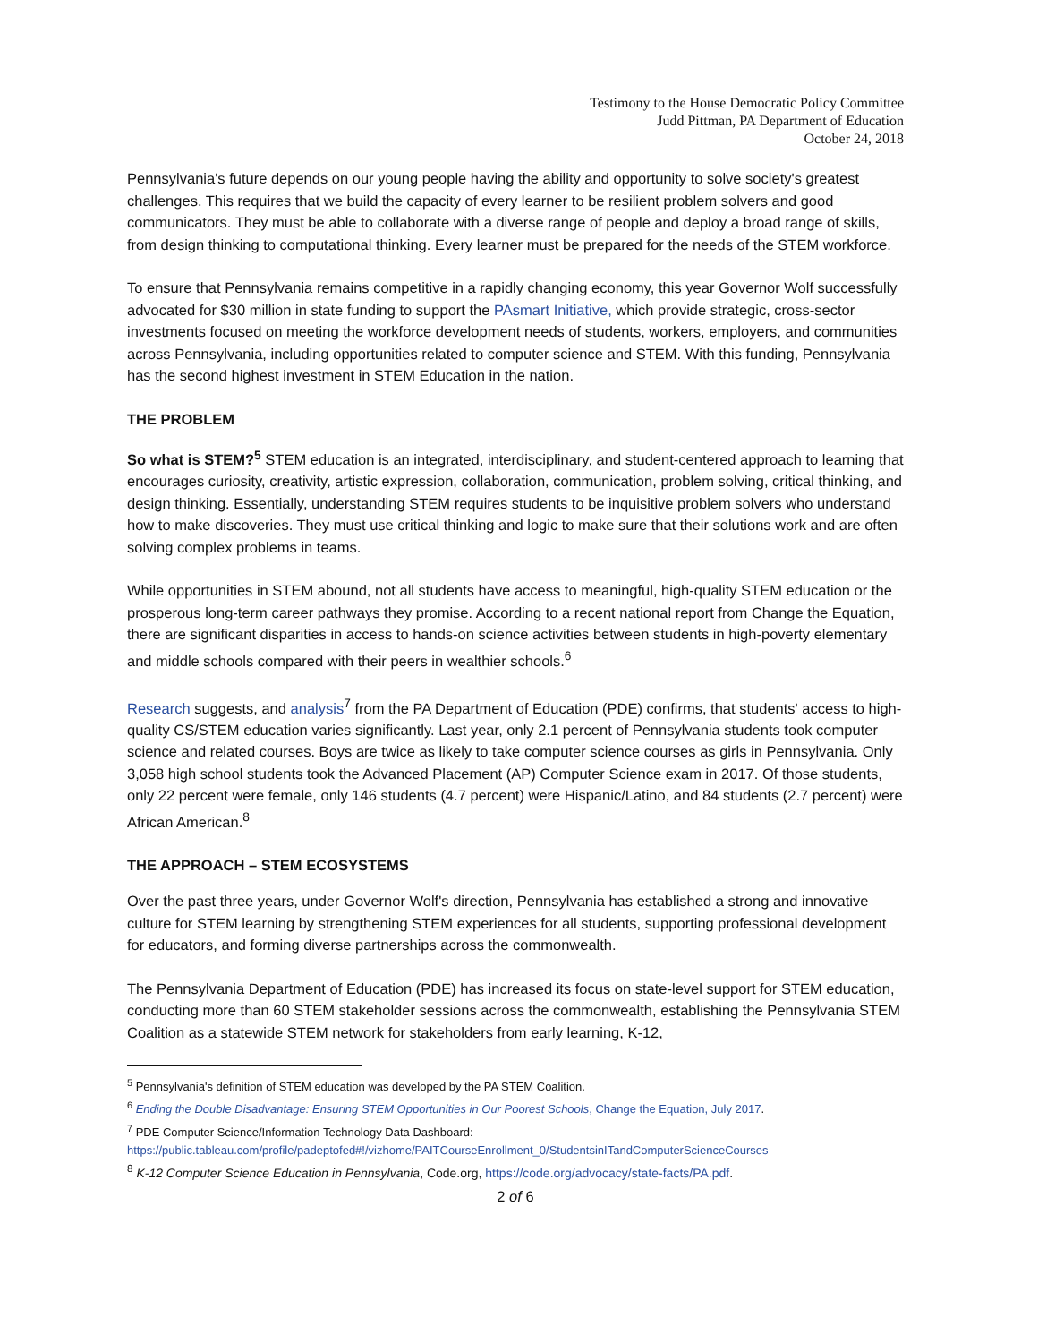Testimony to the House Democratic Policy Committee
Judd Pittman, PA Department of Education
October 24, 2018
Pennsylvania's future depends on our young people having the ability and opportunity to solve society's greatest challenges. This requires that we build the capacity of every learner to be resilient problem solvers and good communicators. They must be able to collaborate with a diverse range of people and deploy a broad range of skills, from design thinking to computational thinking. Every learner must be prepared for the needs of the STEM workforce.
To ensure that Pennsylvania remains competitive in a rapidly changing economy, this year Governor Wolf successfully advocated for $30 million in state funding to support the PAsmart Initiative, which provide strategic, cross-sector investments focused on meeting the workforce development needs of students, workers, employers, and communities across Pennsylvania, including opportunities related to computer science and STEM. With this funding, Pennsylvania has the second highest investment in STEM Education in the nation.
THE PROBLEM
So what is STEM?<sup>5</sup> STEM education is an integrated, interdisciplinary, and student-centered approach to learning that encourages curiosity, creativity, artistic expression, collaboration, communication, problem solving, critical thinking, and design thinking. Essentially, understanding STEM requires students to be inquisitive problem solvers who understand how to make discoveries. They must use critical thinking and logic to make sure that their solutions work and are often solving complex problems in teams.
While opportunities in STEM abound, not all students have access to meaningful, high-quality STEM education or the prosperous long-term career pathways they promise. According to a recent national report from Change the Equation, there are significant disparities in access to hands-on science activities between students in high-poverty elementary and middle schools compared with their peers in wealthier schools.<sup>6</sup>
Research suggests, and analysis<sup>7</sup> from the PA Department of Education (PDE) confirms, that students' access to high-quality CS/STEM education varies significantly. Last year, only 2.1 percent of Pennsylvania students took computer science and related courses. Boys are twice as likely to take computer science courses as girls in Pennsylvania. Only 3,058 high school students took the Advanced Placement (AP) Computer Science exam in 2017. Of those students, only 22 percent were female, only 146 students (4.7 percent) were Hispanic/Latino, and 84 students (2.7 percent) were African American.<sup>8</sup>
THE APPROACH – STEM ECOSYSTEMS
Over the past three years, under Governor Wolf's direction, Pennsylvania has established a strong and innovative culture for STEM learning by strengthening STEM experiences for all students, supporting professional development for educators, and forming diverse partnerships across the commonwealth.
The Pennsylvania Department of Education (PDE) has increased its focus on state-level support for STEM education, conducting more than 60 STEM stakeholder sessions across the commonwealth, establishing the Pennsylvania STEM Coalition as a statewide STEM network for stakeholders from early learning, K-12,
<sup>5</sup> Pennsylvania's definition of STEM education was developed by the PA STEM Coalition.
<sup>6</sup> Ending the Double Disadvantage: Ensuring STEM Opportunities in Our Poorest Schools, Change the Equation, July 2017.
<sup>7</sup> PDE Computer Science/Information Technology Data Dashboard:
https://public.tableau.com/profile/padeptofed#!/vizhome/PAITCourseEnrollment_0/StudentsinITandComputerScienceCourses
<sup>8</sup> K-12 Computer Science Education in Pennsylvania, Code.org, https://code.org/advocacy/state-facts/PA.pdf.
2 of 6